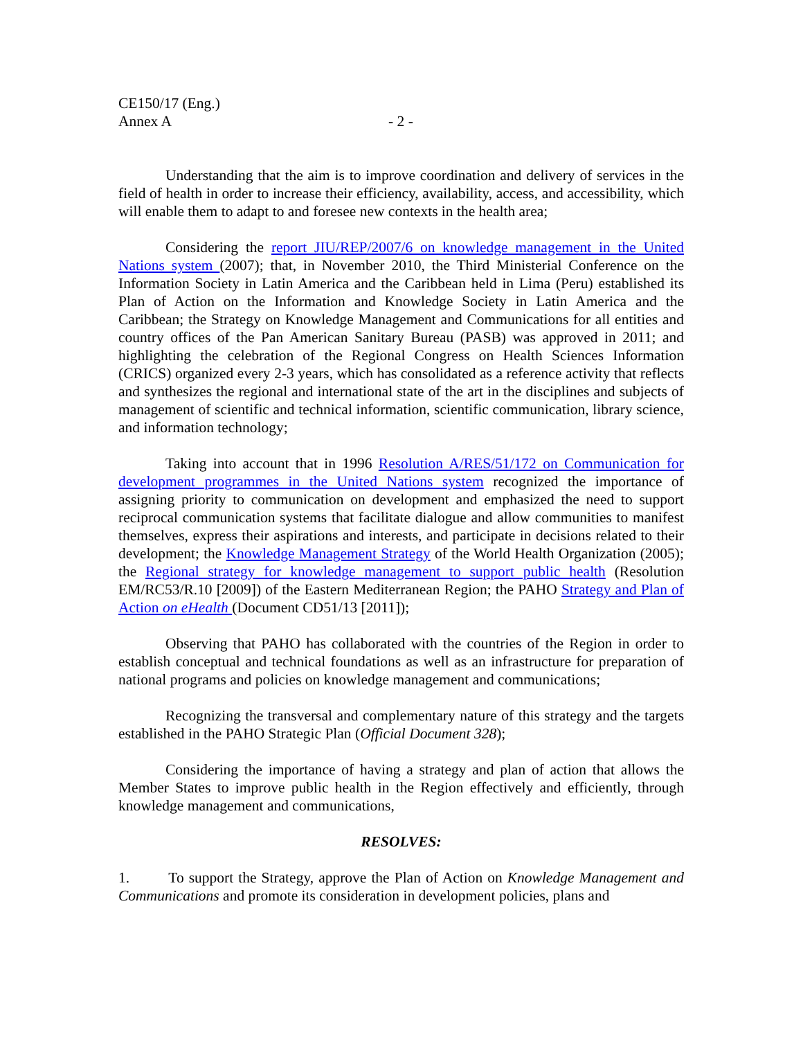CE150/17 (Eng.)
Annex A - 2 -
Understanding that the aim is to improve coordination and delivery of services in the field of health in order to increase their efficiency, availability, access, and accessibility, which will enable them to adapt to and foresee new contexts in the health area;
Considering the report JIU/REP/2007/6 on knowledge management in the United Nations system (2007); that, in November 2010, the Third Ministerial Conference on the Information Society in Latin America and the Caribbean held in Lima (Peru) established its Plan of Action on the Information and Knowledge Society in Latin America and the Caribbean; the Strategy on Knowledge Management and Communications for all entities and country offices of the Pan American Sanitary Bureau (PASB) was approved in 2011; and highlighting the celebration of the Regional Congress on Health Sciences Information (CRICS) organized every 2-3 years, which has consolidated as a reference activity that reflects and synthesizes the regional and international state of the art in the disciplines and subjects of management of scientific and technical information, scientific communication, library science, and information technology;
Taking into account that in 1996 Resolution A/RES/51/172 on Communication for development programmes in the United Nations system recognized the importance of assigning priority to communication on development and emphasized the need to support reciprocal communication systems that facilitate dialogue and allow communities to manifest themselves, express their aspirations and interests, and participate in decisions related to their development; the Knowledge Management Strategy of the World Health Organization (2005); the Regional strategy for knowledge management to support public health (Resolution EM/RC53/R.10 [2009]) of the Eastern Mediterranean Region; the PAHO Strategy and Plan of Action on eHealth (Document CD51/13 [2011]);
Observing that PAHO has collaborated with the countries of the Region in order to establish conceptual and technical foundations as well as an infrastructure for preparation of national programs and policies on knowledge management and communications;
Recognizing the transversal and complementary nature of this strategy and the targets established in the PAHO Strategic Plan (Official Document 328);
Considering the importance of having a strategy and plan of action that allows the Member States to improve public health in the Region effectively and efficiently, through knowledge management and communications,
RESOLVES:
1. To support the Strategy, approve the Plan of Action on Knowledge Management and Communications and promote its consideration in development policies, plans and